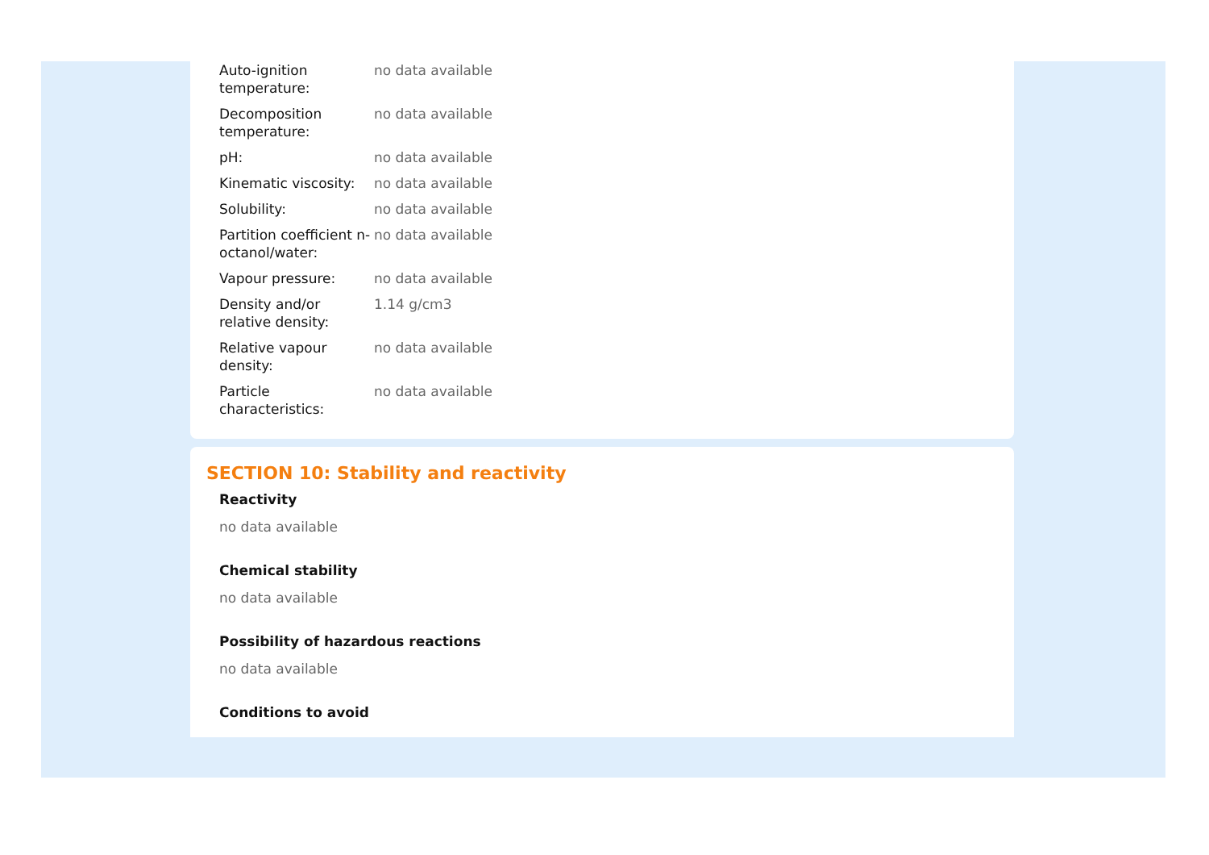| Auto-ignition temperature: | no data available |
| Decomposition temperature: | no data available |
| pH: | no data available |
| Kinematic viscosity: | no data available |
| Solubility: | no data available |
| Partition coefficient n-octanol/water: | no data available |
| Vapour pressure: | no data available |
| Density and/or relative density: | 1.14 g/cm3 |
| Relative vapour density: | no data available |
| Particle characteristics: | no data available |
SECTION 10: Stability and reactivity
Reactivity
no data available
Chemical stability
no data available
Possibility of hazardous reactions
no data available
Conditions to avoid